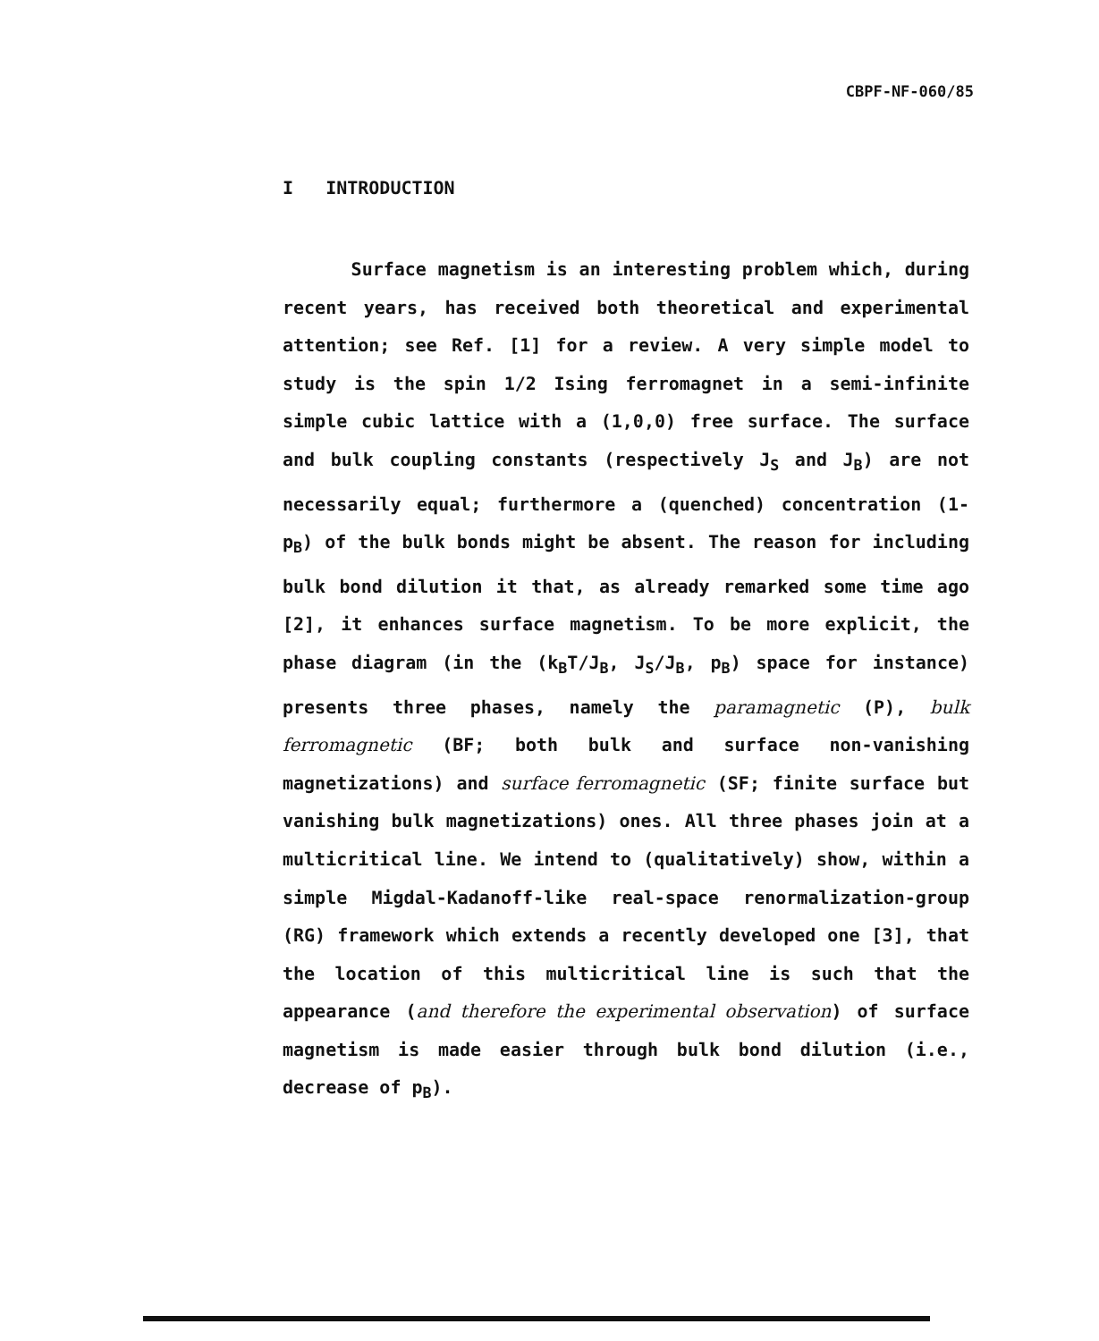CBPF-NF-060/85
I INTRODUCTION
Surface magnetism is an interesting problem which, during recent years, has received both theoretical and experimental attention; see Ref. [1] for a review. A very simple model to study is the spin 1/2 Ising ferromagnet in a semi-infinite simple cubic lattice with a (1,0,0) free surface. The surface and bulk coupling constants (respectively J<sub>S</sub> and J<sub>B</sub>) are not necessarily equal; furthermore a (quenched) concentration (1-p<sub>B</sub>) of the bulk bonds might be absent. The reason for including bulk bond dilution it that, as already remarked some time ago [2], it enhances surface magnetism. To be more explicit, the phase diagram (in the (k<sub>B</sub>T/J<sub>B</sub>, J<sub>S</sub>/J<sub>B</sub>, p<sub>B</sub>) space for instance) presents three phases, namely the paramagnetic (P), bulk ferromagnetic (BF; both bulk and surface non-vanishing magnetizations) and surface ferromagnetic (SF; finite surface but vanishing bulk magnetizations) ones. All three phases join at a multicritical line. We intend to (qualitatively) show, within a simple Migdal-Kadanoff-like real-space renormalization-group (RG) framework which extends a recently developed one [3], that the location of this multicritical line is such that the appearance (and therefore the experimental observation) of surface magnetism is made easier through bulk bond dilution (i.e., decrease of p<sub>B</sub>).